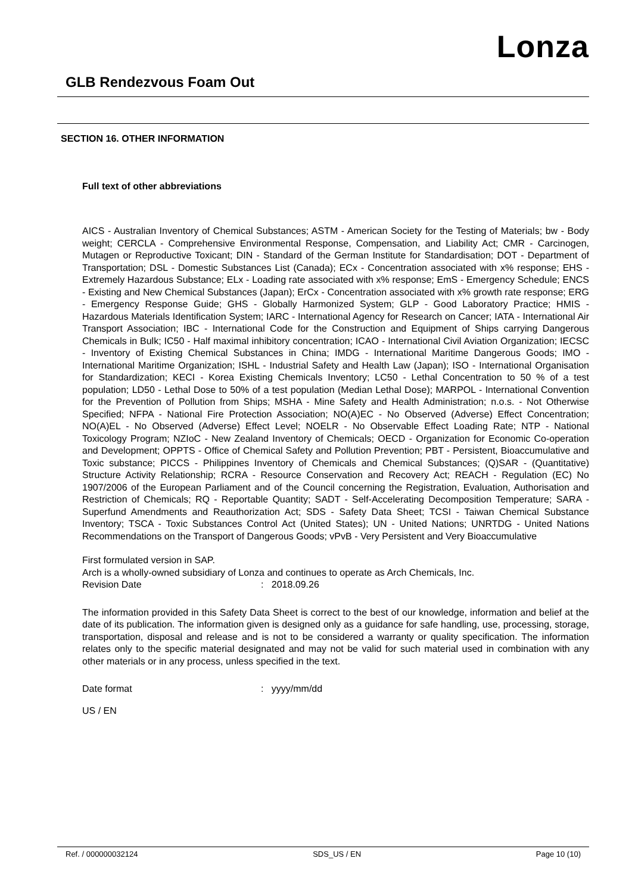Lonza
GLB Rendezvous Foam Out
SECTION 16. OTHER INFORMATION
Full text of other abbreviations
AICS - Australian Inventory of Chemical Substances; ASTM - American Society for the Testing of Materials; bw - Body weight; CERCLA - Comprehensive Environmental Response, Compensation, and Liability Act; CMR - Carcinogen, Mutagen or Reproductive Toxicant; DIN - Standard of the German Institute for Standardisation; DOT - Department of Transportation; DSL - Domestic Substances List (Canada); ECx - Concentration associated with x% response; EHS - Extremely Hazardous Substance; ELx - Loading rate associated with x% response; EmS - Emergency Schedule; ENCS - Existing and New Chemical Substances (Japan); ErCx - Concentration associated with x% growth rate response; ERG - Emergency Response Guide; GHS - Globally Harmonized System; GLP - Good Laboratory Practice; HMIS - Hazardous Materials Identification System; IARC - International Agency for Research on Cancer; IATA - International Air Transport Association; IBC - International Code for the Construction and Equipment of Ships carrying Dangerous Chemicals in Bulk; IC50 - Half maximal inhibitory concentration; ICAO - International Civil Aviation Organization; IECSC - Inventory of Existing Chemical Substances in China; IMDG - International Maritime Dangerous Goods; IMO - International Maritime Organization; ISHL - Industrial Safety and Health Law (Japan); ISO - International Organisation for Standardization; KECI - Korea Existing Chemicals Inventory; LC50 - Lethal Concentration to 50 % of a test population; LD50 - Lethal Dose to 50% of a test population (Median Lethal Dose); MARPOL - International Convention for the Prevention of Pollution from Ships; MSHA - Mine Safety and Health Administration; n.o.s. - Not Otherwise Specified; NFPA - National Fire Protection Association; NO(A)EC - No Observed (Adverse) Effect Concentration; NO(A)EL - No Observed (Adverse) Effect Level; NOELR - No Observable Effect Loading Rate; NTP - National Toxicology Program; NZIoC - New Zealand Inventory of Chemicals; OECD - Organization for Economic Co-operation and Development; OPPTS - Office of Chemical Safety and Pollution Prevention; PBT - Persistent, Bioaccumulative and Toxic substance; PICCS - Philippines Inventory of Chemicals and Chemical Substances; (Q)SAR - (Quantitative) Structure Activity Relationship; RCRA - Resource Conservation and Recovery Act; REACH - Regulation (EC) No 1907/2006 of the European Parliament and of the Council concerning the Registration, Evaluation, Authorisation and Restriction of Chemicals; RQ - Reportable Quantity; SADT - Self-Accelerating Decomposition Temperature; SARA - Superfund Amendments and Reauthorization Act; SDS - Safety Data Sheet; TCSI - Taiwan Chemical Substance Inventory; TSCA - Toxic Substances Control Act (United States); UN - United Nations; UNRTDG - United Nations Recommendations on the Transport of Dangerous Goods; vPvB - Very Persistent and Very Bioaccumulative
First formulated version in SAP.
Arch is a wholly-owned subsidiary of Lonza and continues to operate as Arch Chemicals, Inc.
Revision Date: 2018.09.26
The information provided in this Safety Data Sheet is correct to the best of our knowledge, information and belief at the date of its publication. The information given is designed only as a guidance for safe handling, use, processing, storage, transportation, disposal and release and is not to be considered a warranty or quality specification. The information relates only to the specific material designated and may not be valid for such material used in combination with any other materials or in any process, unless specified in the text.
Date format: yyyy/mm/dd
US / EN
Ref. / 000000032124 SDS_US / EN Page 10 (10)